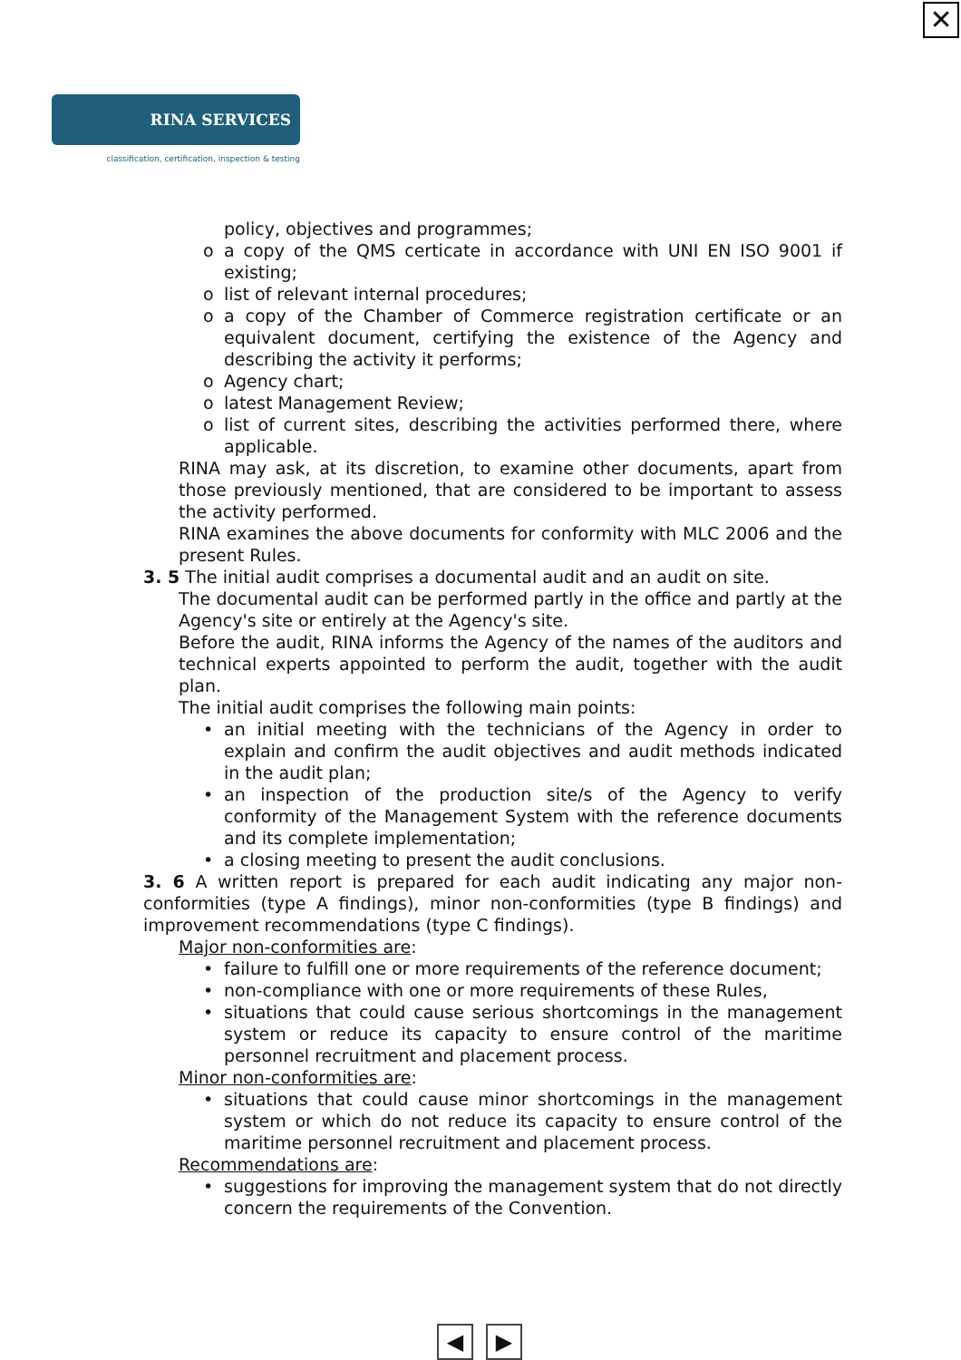✕
RINA SERVICES
classification, certification, inspection & testing
policy, objectives and programmes;
o a copy of the QMS certicate in accordance with UNI EN ISO 9001 if existing;
o list of relevant internal procedures;
o a copy of the Chamber of Commerce registration certificate or an equivalent document, certifying the existence of the Agency and describing the activity it performs;
o Agency chart;
o latest Management Review;
o list of current sites, describing the activities performed there, where applicable.
RINA may ask, at its discretion, to examine other documents, apart from those previously mentioned, that are considered to be important to assess the activity performed.
RINA examines the above documents for conformity with MLC 2006 and the present Rules.
3. 5 The initial audit comprises a documental audit and an audit on site.
The documental audit can be performed partly in the office and partly at the Agency's site or entirely at the Agency's site.
Before the audit, RINA informs the Agency of the names of the auditors and technical experts appointed to perform the audit, together with the audit plan.
The initial audit comprises the following main points:
• an initial meeting with the technicians of the Agency in order to explain and confirm the audit objectives and audit methods indicated in the audit plan;
• an inspection of the production site/s of the Agency to verify conformity of the Management System with the reference documents and its complete implementation;
• a closing meeting to present the audit conclusions.
3. 6 A written report is prepared for each audit indicating any major non-conformities (type A findings), minor non-conformities (type B findings) and improvement recommendations (type C findings).
Major non-conformities are:
• failure to fulfill one or more requirements of the reference document;
• non-compliance with one or more requirements of these Rules,
• situations that could cause serious shortcomings in the management system or reduce its capacity to ensure control of the maritime personnel recruitment and placement process.
Minor non-conformities are:
• situations that could cause minor shortcomings in the management system or which do not reduce its capacity to ensure control of the maritime personnel recruitment and placement process.
Recommendations are:
• suggestions for improving the management system that do not directly concern the requirements of the Convention.
◀ ▶